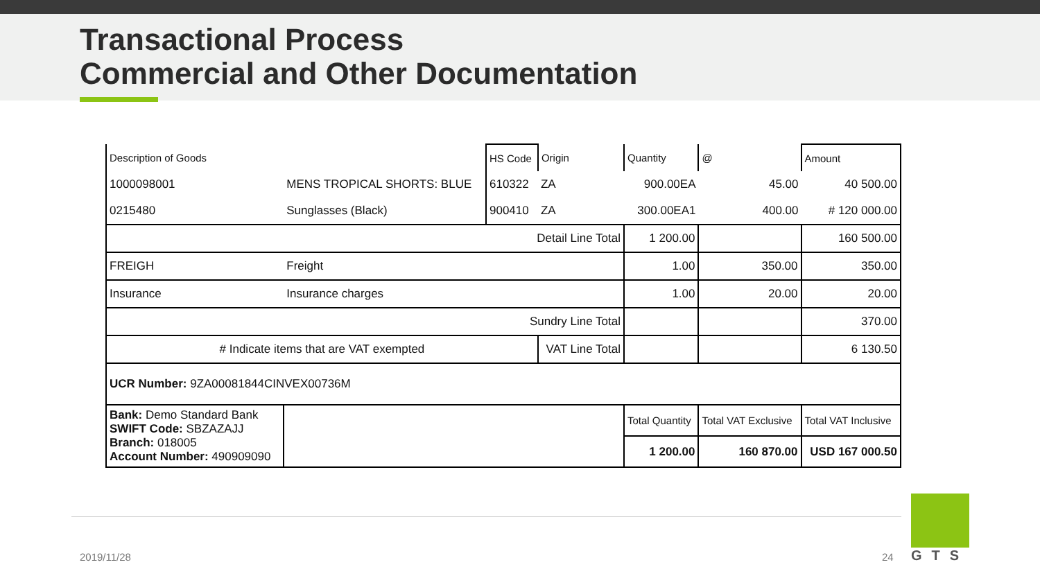Transactional Process
Commercial and Other Documentation
| Description of Goods | | HS Code | Origin | Quantity | @ | Amount |
| 1000098001 | MENS TROPICAL SHORTS: BLUE | 610322 | ZA | 900.00EA | 45.00 | 40 500.00 |
| 0215480 | Sunglasses (Black) | 900410 | ZA | 300.00EA1 | 400.00 | # 120 000.00 |
| Detail Line Total | | | | 1 200.00 | | 160 500.00 |
| FREIGH | Freight | | | 1.00 | 350.00 | 350.00 |
| Insurance | Insurance charges | | | 1.00 | 20.00 | 20.00 |
| Sundry Line Total | | | | | | 370.00 |
| # Indicate items that are VAT exempted | | | VAT Line Total | | | 6 130.50 |
| UCR Number: 9ZA00081844CINVEX00736M | | | | | | |
| Bank: Demo Standard Bank SWIFT Code: SBZAZAJJ Branch: 018005 Account Number: 490909090 | | | | Total Quantity | Total VAT Exclusive | Total VAT Inclusive |
| | | | | 1 200.00 | 160 870.00 | USD 167 000.50 |
2019/11/28 24
GTS